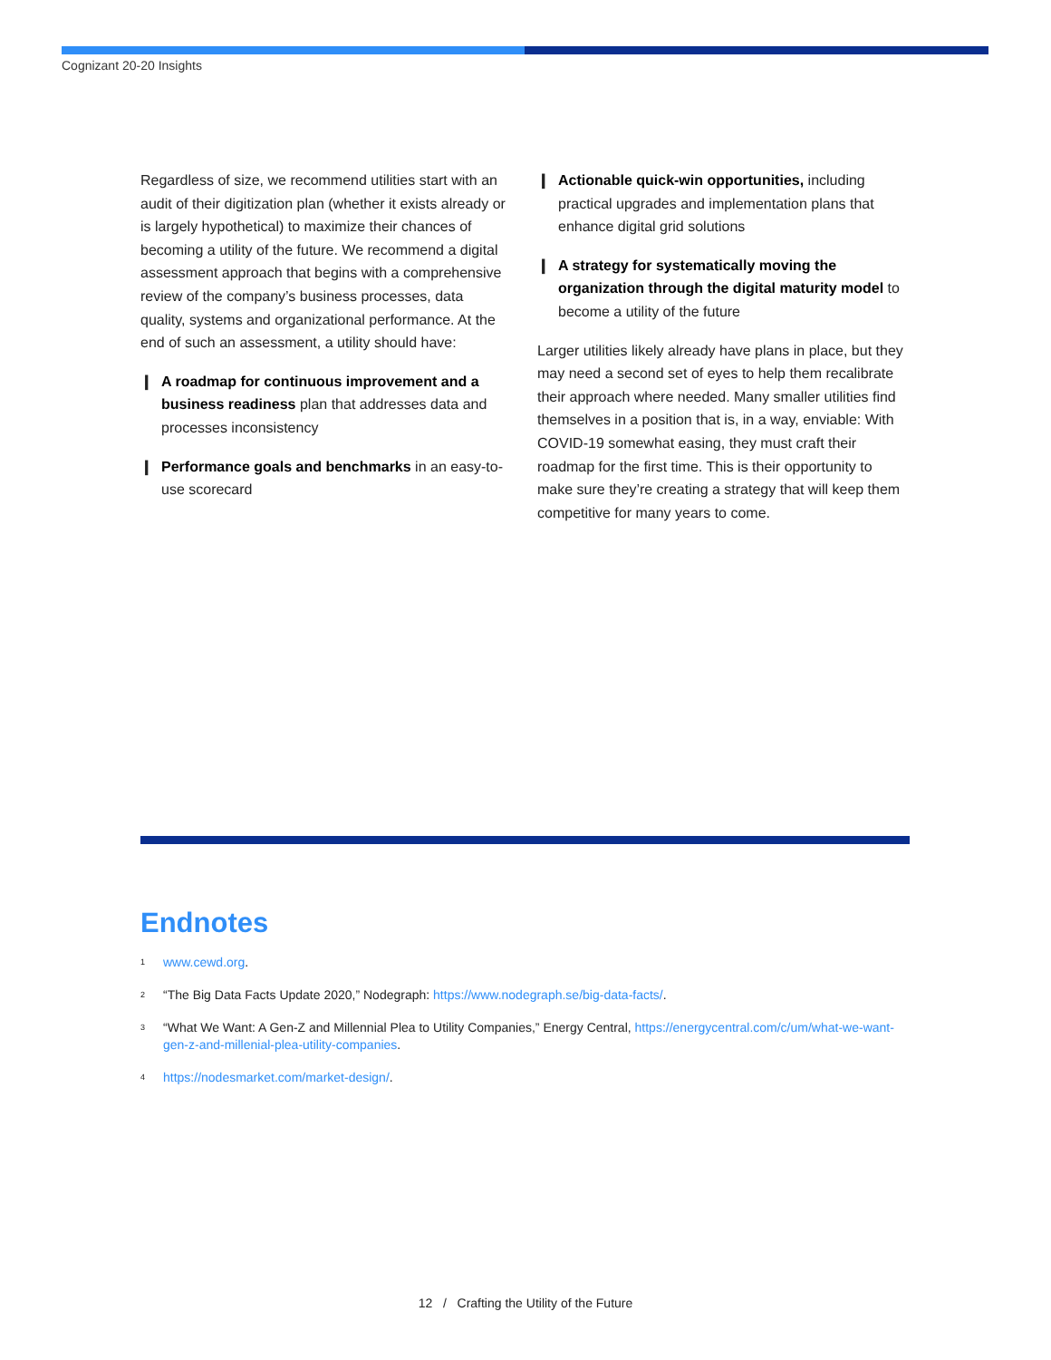Cognizant 20-20 Insights
Regardless of size, we recommend utilities start with an audit of their digitization plan (whether it exists already or is largely hypothetical) to maximize their chances of becoming a utility of the future. We recommend a digital assessment approach that begins with a comprehensive review of the company’s business processes, data quality, systems and organizational performance. At the end of such an assessment, a utility should have:
❙ A roadmap for continuous improvement and a business readiness plan that addresses data and processes inconsistency
❙ Performance goals and benchmarks in an easy-to-use scorecard
❙ Actionable quick-win opportunities, including practical upgrades and implementation plans that enhance digital grid solutions
❙ A strategy for systematically moving the organization through the digital maturity model to become a utility of the future
Larger utilities likely already have plans in place, but they may need a second set of eyes to help them recalibrate their approach where needed. Many smaller utilities find themselves in a position that is, in a way, enviable: With COVID-19 somewhat easing, they must craft their roadmap for the first time. This is their opportunity to make sure they’re creating a strategy that will keep them competitive for many years to come.
Endnotes
<sup>1</sup> www.cewd.org.
<sup>2</sup> “The Big Data Facts Update 2020,” Nodegraph: https://www.nodegraph.se/big-data-facts/.
<sup>3</sup> “What We Want: A Gen-Z and Millennial Plea to Utility Companies,” Energy Central, https://energycentral.com/c/um/what-we-want-gen-z-and-millenial-plea-utility-companies.
<sup>4</sup> https://nodesmarket.com/market-design/.
12 / Crafting the Utility of the Future